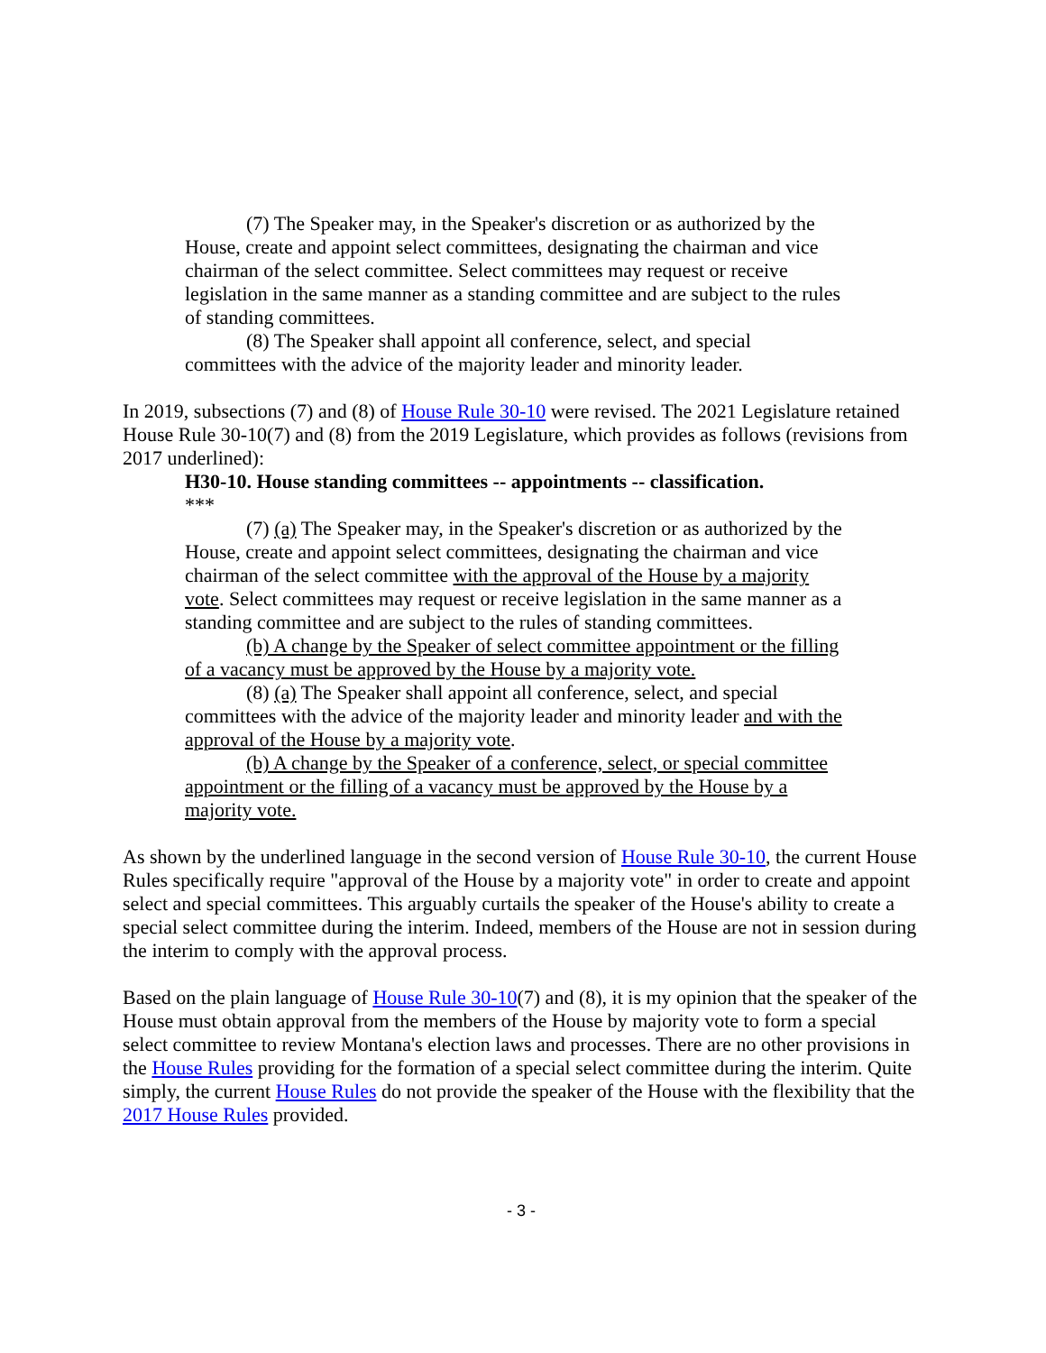(7) The Speaker may, in the Speaker's discretion or as authorized by the House, create and appoint select committees, designating the chairman and vice chairman of the select committee. Select committees may request or receive legislation in the same manner as a standing committee and are subject to the rules of standing committees.
(8) The Speaker shall appoint all conference, select, and special committees with the advice of the majority leader and minority leader.
In 2019, subsections (7) and (8) of House Rule 30-10 were revised. The 2021 Legislature retained House Rule 30-10(7) and (8) from the 2019 Legislature, which provides as follows (revisions from 2017 underlined):
H30-10. House standing committees -- appointments -- classification.
***
(7) (a) The Speaker may, in the Speaker's discretion or as authorized by the House, create and appoint select committees, designating the chairman and vice chairman of the select committee with the approval of the House by a majority vote. Select committees may request or receive legislation in the same manner as a standing committee and are subject to the rules of standing committees.
(b) A change by the Speaker of select committee appointment or the filling of a vacancy must be approved by the House by a majority vote.
(8) (a) The Speaker shall appoint all conference, select, and special committees with the advice of the majority leader and minority leader and with the approval of the House by a majority vote.
(b) A change by the Speaker of a conference, select, or special committee appointment or the filling of a vacancy must be approved by the House by a majority vote.
As shown by the underlined language in the second version of House Rule 30-10, the current House Rules specifically require "approval of the House by a majority vote" in order to create and appoint select and special committees. This arguably curtails the speaker of the House's ability to create a special select committee during the interim. Indeed, members of the House are not in session during the interim to comply with the approval process.
Based on the plain language of House Rule 30-10(7) and (8), it is my opinion that the speaker of the House must obtain approval from the members of the House by majority vote to form a special select committee to review Montana's election laws and processes. There are no other provisions in the House Rules providing for the formation of a special select committee during the interim. Quite simply, the current House Rules do not provide the speaker of the House with the flexibility that the 2017 House Rules provided.
- 3 -